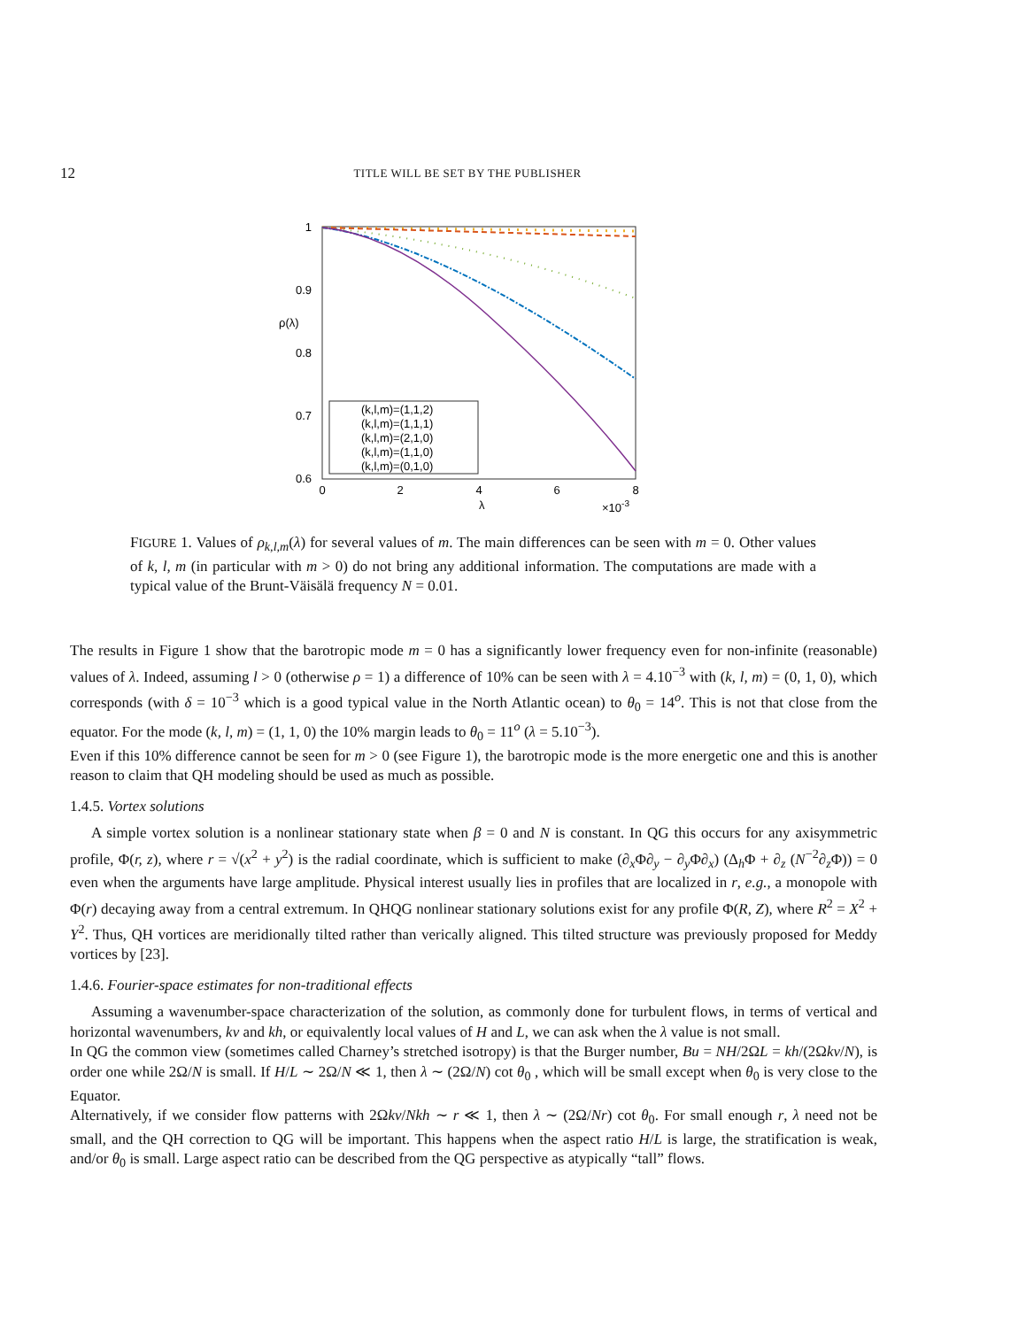12 TITLE WILL BE SET BY THE PUBLISHER
1
0.9
0.8
0.7
0.6
ρ(λ)
0
2
4
6
8
λ
×10-3
(k,l,m)=(1,1,2)
(k,l,m)=(1,1,1)
(k,l,m)=(2,1,0)
(k,l,m)=(1,1,0)
(k,l,m)=(0,1,0)
FIGURE 1. Values of ρ<sub>k,l,m</sub>(λ) for several values of m. The main differences can be seen with m = 0. Other values of k, l, m (in particular with m > 0) do not bring any additional information. The computations are made with a typical value of the Brunt-Väisälä frequency N = 0.01.
The results in Figure 1 show that the barotropic mode m = 0 has a significantly lower frequency even for non-infinite (reasonable) values of λ. Indeed, assuming l > 0 (otherwise ρ = 1) a difference of 10% can be seen with λ = 4.10<sup>−3</sup> with (k, l, m) = (0, 1, 0), which corresponds (with δ = 10<sup>−3</sup> which is a good typical value in the North Atlantic ocean) to θ<sub>0</sub> = 14<sup>o</sup>. This is not that close from the equator. For the mode (k, l, m) = (1, 1, 0) the 10% margin leads to θ<sub>0</sub> = 11<sup>o</sup> (λ = 5.10<sup>−3</sup>).
Even if this 10% difference cannot be seen for m > 0 (see Figure 1), the barotropic mode is the more energetic one and this is another reason to claim that QH modeling should be used as much as possible.
1.4.5. Vortex solutions
A simple vortex solution is a nonlinear stationary state when β = 0 and N is constant. In QG this occurs for any axisymmetric profile, Φ(r, z), where r = √(x<sup>2</sup> + y<sup>2</sup>) is the radial coordinate, which is sufficient to make (∂<sub>x</sub>Φ∂<sub>y</sub> − ∂<sub>y</sub>Φ∂<sub>x</sub>) (Δ<sub>h</sub>Φ + ∂<sub>z</sub> (N<sup>−2</sup>∂<sub>z</sub>Φ)) = 0 even when the arguments have large amplitude. Physical interest usually lies in profiles that are localized in r, e.g., a monopole with Φ(r) decaying away from a central extremum. In QHQG nonlinear stationary solutions exist for any profile Φ(R, Z), where R<sup>2</sup> = X<sup>2</sup> + Y<sup>2</sup>. Thus, QH vortices are meridionally tilted rather than verically aligned. This tilted structure was previously proposed for Meddy vortices by [23].
1.4.6. Fourier-space estimates for non-traditional effects
Assuming a wavenumber-space characterization of the solution, as commonly done for turbulent flows, in terms of vertical and horizontal wavenumbers, kv and kh, or equivalently local values of H and L, we can ask when the λ value is not small.
In QG the common view (sometimes called Charney’s stretched isotropy) is that the Burger number, Bu = NH/2ΩL = kh/(2Ωkv/N), is order one while 2Ω/N is small. If H/L ∼ 2Ω/N ≪ 1, then λ ∼ (2Ω/N) cot θ<sub>0</sub> , which will be small except when θ<sub>0</sub> is very close to the Equator.
Alternatively, if we consider flow patterns with 2Ωkv/Nkh ∼ r ≪ 1, then λ ∼ (2Ω/Nr) cot θ<sub>0</sub>. For small enough r, λ need not be small, and the QH correction to QG will be important. This happens when the aspect ratio H/L is large, the stratification is weak, and/or θ<sub>0</sub> is small. Large aspect ratio can be described from the QG perspective as atypically “tall” flows.